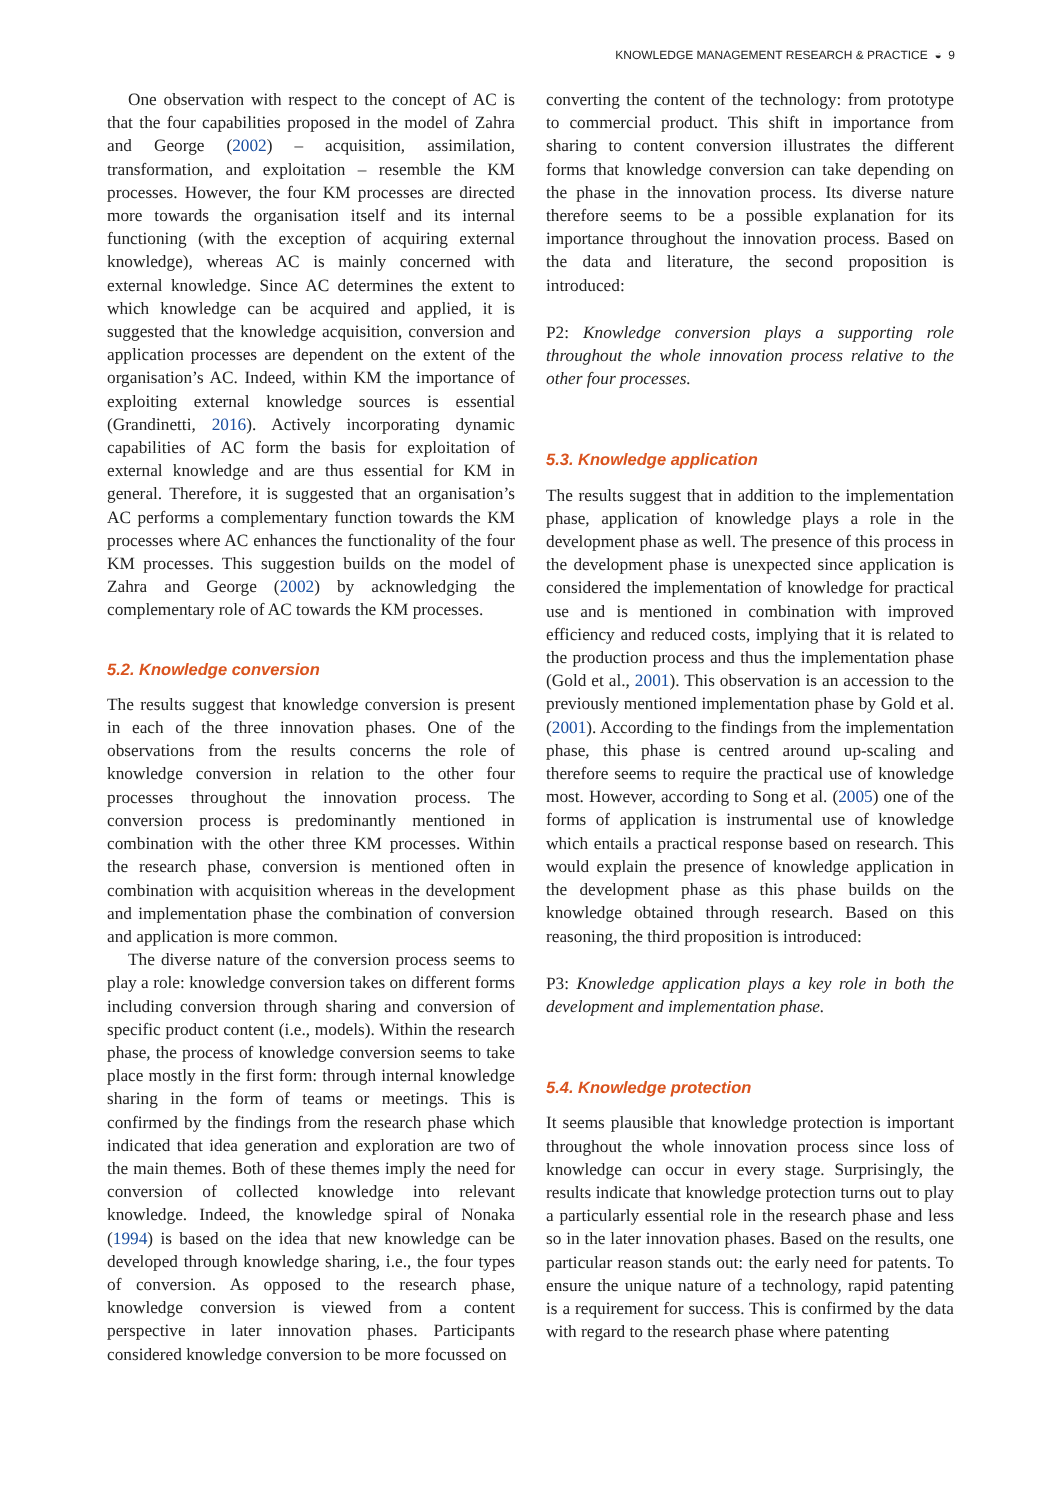KNOWLEDGE MANAGEMENT RESEARCH & PRACTICE ◒ 9
One observation with respect to the concept of AC is that the four capabilities proposed in the model of Zahra and George (2002) – acquisition, assimilation, transformation, and exploitation – resemble the KM processes. However, the four KM processes are directed more towards the organisation itself and its internal functioning (with the exception of acquiring external knowledge), whereas AC is mainly concerned with external knowledge. Since AC determines the extent to which knowledge can be acquired and applied, it is suggested that the knowledge acquisition, conversion and application processes are dependent on the extent of the organisation’s AC. Indeed, within KM the importance of exploiting external knowledge sources is essential (Grandinetti, 2016). Actively incorporating dynamic capabilities of AC form the basis for exploitation of external knowledge and are thus essential for KM in general. Therefore, it is suggested that an organisation’s AC performs a complementary function towards the KM processes where AC enhances the functionality of the four KM processes. This suggestion builds on the model of Zahra and George (2002) by acknowledging the complementary role of AC towards the KM processes.
5.2. Knowledge conversion
The results suggest that knowledge conversion is present in each of the three innovation phases. One of the observations from the results concerns the role of knowledge conversion in relation to the other four processes throughout the innovation process. The conversion process is predominantly mentioned in combination with the other three KM processes. Within the research phase, conversion is mentioned often in combination with acquisition whereas in the development and implementation phase the combination of conversion and application is more common.
The diverse nature of the conversion process seems to play a role: knowledge conversion takes on different forms including conversion through sharing and conversion of specific product content (i.e., models). Within the research phase, the process of knowledge conversion seems to take place mostly in the first form: through internal knowledge sharing in the form of teams or meetings. This is confirmed by the findings from the research phase which indicated that idea generation and exploration are two of the main themes. Both of these themes imply the need for conversion of collected knowledge into relevant knowledge. Indeed, the knowledge spiral of Nonaka (1994) is based on the idea that new knowledge can be developed through knowledge sharing, i.e., the four types of conversion. As opposed to the research phase, knowledge conversion is viewed from a content perspective in later innovation phases. Participants considered knowledge conversion to be more focussed on
converting the content of the technology: from prototype to commercial product. This shift in importance from sharing to content conversion illustrates the different forms that knowledge conversion can take depending on the phase in the innovation process. Its diverse nature therefore seems to be a possible explanation for its importance throughout the innovation process. Based on the data and literature, the second proposition is introduced:
P2: Knowledge conversion plays a supporting role throughout the whole innovation process relative to the other four processes.
5.3. Knowledge application
The results suggest that in addition to the implementation phase, application of knowledge plays a role in the development phase as well. The presence of this process in the development phase is unexpected since application is considered the implementation of knowledge for practical use and is mentioned in combination with improved efficiency and reduced costs, implying that it is related to the production process and thus the implementation phase (Gold et al., 2001). This observation is an accession to the previously mentioned implementation phase by Gold et al. (2001). According to the findings from the implementation phase, this phase is centred around up-scaling and therefore seems to require the practical use of knowledge most. However, according to Song et al. (2005) one of the forms of application is instrumental use of knowledge which entails a practical response based on research. This would explain the presence of knowledge application in the development phase as this phase builds on the knowledge obtained through research. Based on this reasoning, the third proposition is introduced:
P3: Knowledge application plays a key role in both the development and implementation phase.
5.4. Knowledge protection
It seems plausible that knowledge protection is important throughout the whole innovation process since loss of knowledge can occur in every stage. Surprisingly, the results indicate that knowledge protection turns out to play a particularly essential role in the research phase and less so in the later innovation phases. Based on the results, one particular reason stands out: the early need for patents. To ensure the unique nature of a technology, rapid patenting is a requirement for success. This is confirmed by the data with regard to the research phase where patenting